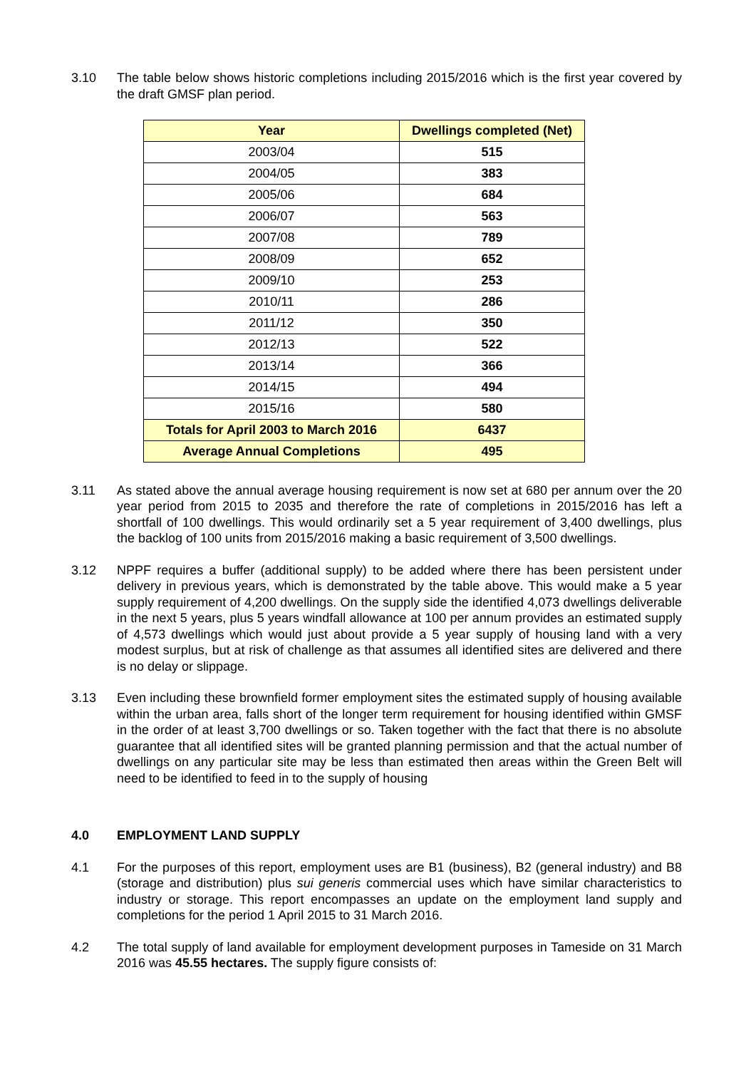3.10 The table below shows historic completions including 2015/2016 which is the first year covered by the draft GMSF plan period.
| Year | Dwellings completed (Net) |
| --- | --- |
| 2003/04 | 515 |
| 2004/05 | 383 |
| 2005/06 | 684 |
| 2006/07 | 563 |
| 2007/08 | 789 |
| 2008/09 | 652 |
| 2009/10 | 253 |
| 2010/11 | 286 |
| 2011/12 | 350 |
| 2012/13 | 522 |
| 2013/14 | 366 |
| 2014/15 | 494 |
| 2015/16 | 580 |
| Totals for April 2003 to March 2016 | 6437 |
| Average Annual Completions | 495 |
3.11 As stated above the annual average housing requirement is now set at 680 per annum over the 20 year period from 2015 to 2035 and therefore the rate of completions in 2015/2016 has left a shortfall of 100 dwellings. This would ordinarily set a 5 year requirement of 3,400 dwellings, plus the backlog of 100 units from 2015/2016 making a basic requirement of 3,500 dwellings.
3.12 NPPF requires a buffer (additional supply) to be added where there has been persistent under delivery in previous years, which is demonstrated by the table above. This would make a 5 year supply requirement of 4,200 dwellings. On the supply side the identified 4,073 dwellings deliverable in the next 5 years, plus 5 years windfall allowance at 100 per annum provides an estimated supply of 4,573 dwellings which would just about provide a 5 year supply of housing land with a very modest surplus, but at risk of challenge as that assumes all identified sites are delivered and there is no delay or slippage.
3.13 Even including these brownfield former employment sites the estimated supply of housing available within the urban area, falls short of the longer term requirement for housing identified within GMSF in the order of at least 3,700 dwellings or so. Taken together with the fact that there is no absolute guarantee that all identified sites will be granted planning permission and that the actual number of dwellings on any particular site may be less than estimated then areas within the Green Belt will need to be identified to feed in to the supply of housing
4.0 EMPLOYMENT LAND SUPPLY
4.1 For the purposes of this report, employment uses are B1 (business), B2 (general industry) and B8 (storage and distribution) plus sui generis commercial uses which have similar characteristics to industry or storage. This report encompasses an update on the employment land supply and completions for the period 1 April 2015 to 31 March 2016.
4.2 The total supply of land available for employment development purposes in Tameside on 31 March 2016 was 45.55 hectares. The supply figure consists of: